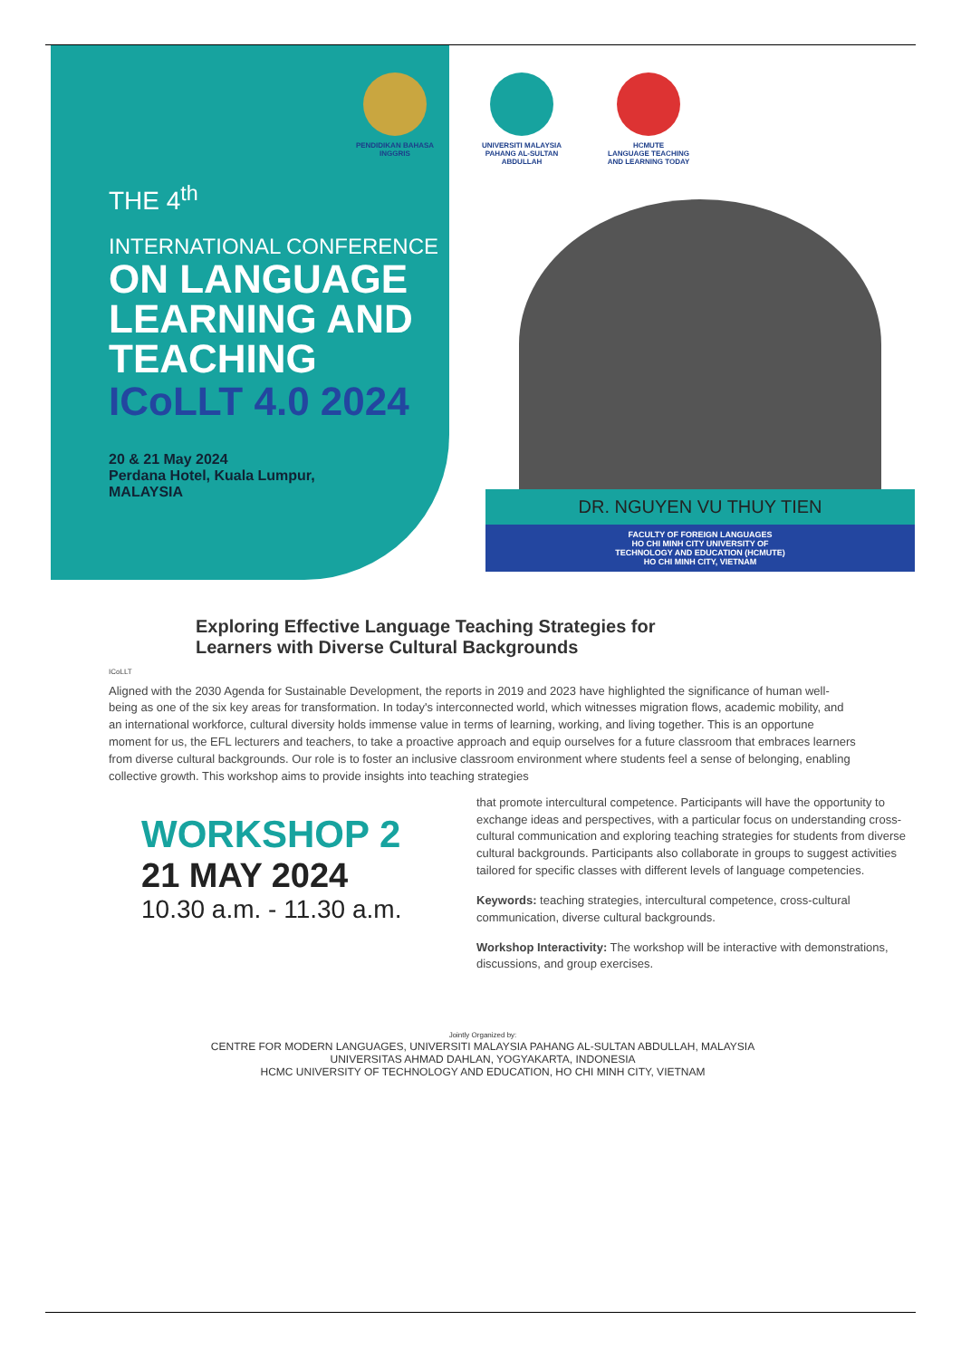THE 4<sup>th</sup>
INTERNATIONAL CONFERENCE
ON LANGUAGE LEARNING AND TEACHING
ICoLLT 4.0 2024
20 & 21 May 2024
Perdana Hotel, Kuala Lumpur,
MALAYSIA
PENDIDIKAN BAHASA INGGRIS
UNIVERSITI MALAYSIA PAHANG AL-SULTAN ABDULLAH
HCMUTE
LANGUAGE TEACHING AND LEARNING TODAY
DR. NGUYEN VU THUY TIEN
FACULTY OF FOREIGN LANGUAGES
HO CHI MINH CITY UNIVERSITY OF
TECHNOLOGY AND EDUCATION (HCMUTE)
HO CHI MINH CITY, VIETNAM
Exploring Effective Language Teaching Strategies for
Learners with Diverse Cultural Backgrounds
ICoLLT
Aligned with the 2030 Agenda for Sustainable Development, the reports in 2019 and 2023 have highlighted the significance of human well-being as one of the six key areas for transformation. In today's interconnected world, which witnesses migration flows, academic mobility, and an international workforce, cultural diversity holds immense value in terms of learning, working, and living together. This is an opportune moment for us, the EFL lecturers and teachers, to take a proactive approach and equip ourselves for a future classroom that embraces learners from diverse cultural backgrounds. Our role is to foster an inclusive classroom environment where students feel a sense of belonging, enabling collective growth. This workshop aims to provide insights into teaching strategies
WORKSHOP 2
21 MAY 2024
10.30 a.m. - 11.30 a.m.
that promote intercultural competence. Participants will have the opportunity to exchange ideas and perspectives, with a particular focus on understanding cross-cultural communication and exploring teaching strategies for students from diverse cultural backgrounds. Participants also collaborate in groups to suggest activities tailored for specific classes with different levels of language competencies.
Keywords: teaching strategies, intercultural competence, cross-cultural communication, diverse cultural backgrounds.
Workshop Interactivity: The workshop will be interactive with demonstrations, discussions, and group exercises.
Jointly Organized by:
CENTRE FOR MODERN LANGUAGES, UNIVERSITI MALAYSIA PAHANG AL-SULTAN ABDULLAH, MALAYSIA
UNIVERSITAS AHMAD DAHLAN, YOGYAKARTA, INDONESIA
HCMC UNIVERSITY OF TECHNOLOGY AND EDUCATION, HO CHI MINH CITY, VIETNAM